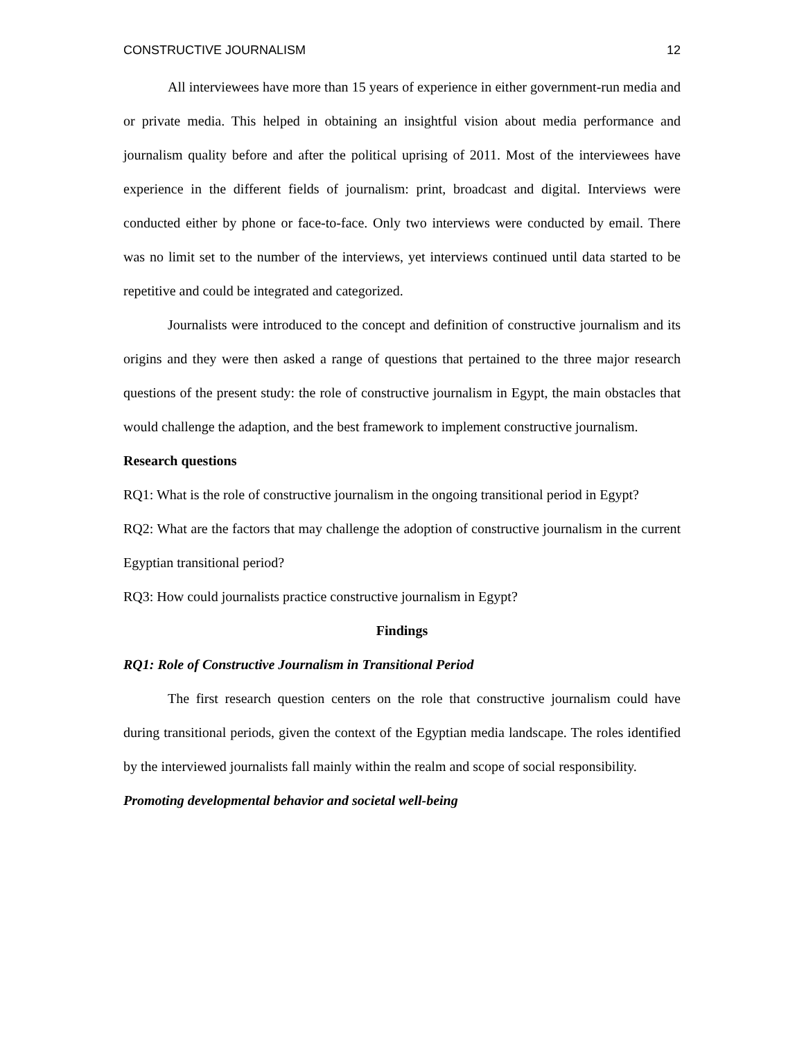CONSTRUCTIVE JOURNALISM 12
All interviewees have more than 15 years of experience in either government-run media and or private media. This helped in obtaining an insightful vision about media performance and journalism quality before and after the political uprising of 2011. Most of the interviewees have experience in the different fields of journalism: print, broadcast and digital. Interviews were conducted either by phone or face-to-face. Only two interviews were conducted by email. There was no limit set to the number of the interviews, yet interviews continued until data started to be repetitive and could be integrated and categorized.
Journalists were introduced to the concept and definition of constructive journalism and its origins and they were then asked a range of questions that pertained to the three major research questions of the present study: the role of constructive journalism in Egypt, the main obstacles that would challenge the adaption, and the best framework to implement constructive journalism.
Research questions
RQ1: What is the role of constructive journalism in the ongoing transitional period in Egypt?
RQ2: What are the factors that may challenge the adoption of constructive journalism in the current Egyptian transitional period?
RQ3: How could journalists practice constructive journalism in Egypt?
Findings
RQ1: Role of Constructive Journalism in Transitional Period
The first research question centers on the role that constructive journalism could have during transitional periods, given the context of the Egyptian media landscape. The roles identified by the interviewed journalists fall mainly within the realm and scope of social responsibility.
Promoting developmental behavior and societal well-being